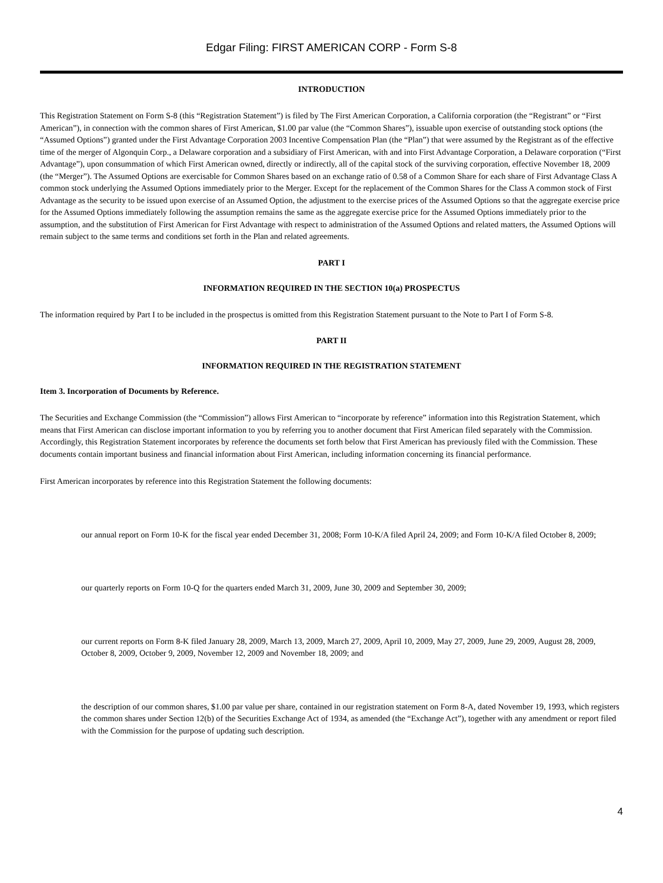Edgar Filing: FIRST AMERICAN CORP - Form S-8
INTRODUCTION
This Registration Statement on Form S-8 (this “Registration Statement”) is filed by The First American Corporation, a California corporation (the “Registrant” or “First American”), in connection with the common shares of First American, $1.00 par value (the “Common Shares”), issuable upon exercise of outstanding stock options (the “Assumed Options”) granted under the First Advantage Corporation 2003 Incentive Compensation Plan (the “Plan”) that were assumed by the Registrant as of the effective time of the merger of Algonquin Corp., a Delaware corporation and a subsidiary of First American, with and into First Advantage Corporation, a Delaware corporation (“First Advantage”), upon consummation of which First American owned, directly or indirectly, all of the capital stock of the surviving corporation, effective November 18, 2009 (the “Merger”). The Assumed Options are exercisable for Common Shares based on an exchange ratio of 0.58 of a Common Share for each share of First Advantage Class A common stock underlying the Assumed Options immediately prior to the Merger. Except for the replacement of the Common Shares for the Class A common stock of First Advantage as the security to be issued upon exercise of an Assumed Option, the adjustment to the exercise prices of the Assumed Options so that the aggregate exercise price for the Assumed Options immediately following the assumption remains the same as the aggregate exercise price for the Assumed Options immediately prior to the assumption, and the substitution of First American for First Advantage with respect to administration of the Assumed Options and related matters, the Assumed Options will remain subject to the same terms and conditions set forth in the Plan and related agreements.
PART I
INFORMATION REQUIRED IN THE SECTION 10(a) PROSPECTUS
The information required by Part I to be included in the prospectus is omitted from this Registration Statement pursuant to the Note to Part I of Form S-8.
PART II
INFORMATION REQUIRED IN THE REGISTRATION STATEMENT
Item 3. Incorporation of Documents by Reference.
The Securities and Exchange Commission (the “Commission”) allows First American to “incorporate by reference” information into this Registration Statement, which means that First American can disclose important information to you by referring you to another document that First American filed separately with the Commission. Accordingly, this Registration Statement incorporates by reference the documents set forth below that First American has previously filed with the Commission. These documents contain important business and financial information about First American, including information concerning its financial performance.
First American incorporates by reference into this Registration Statement the following documents:
our annual report on Form 10-K for the fiscal year ended December 31, 2008; Form 10-K/A filed April 24, 2009; and Form 10-K/A filed October 8, 2009;
our quarterly reports on Form 10-Q for the quarters ended March 31, 2009, June 30, 2009 and September 30, 2009;
our current reports on Form 8-K filed January 28, 2009, March 13, 2009, March 27, 2009, April 10, 2009, May 27, 2009, June 29, 2009, August 28, 2009, October 8, 2009, October 9, 2009, November 12, 2009 and November 18, 2009; and
the description of our common shares, $1.00 par value per share, contained in our registration statement on Form 8-A, dated November 19, 1993, which registers the common shares under Section 12(b) of the Securities Exchange Act of 1934, as amended (the “Exchange Act”), together with any amendment or report filed with the Commission for the purpose of updating such description.
4